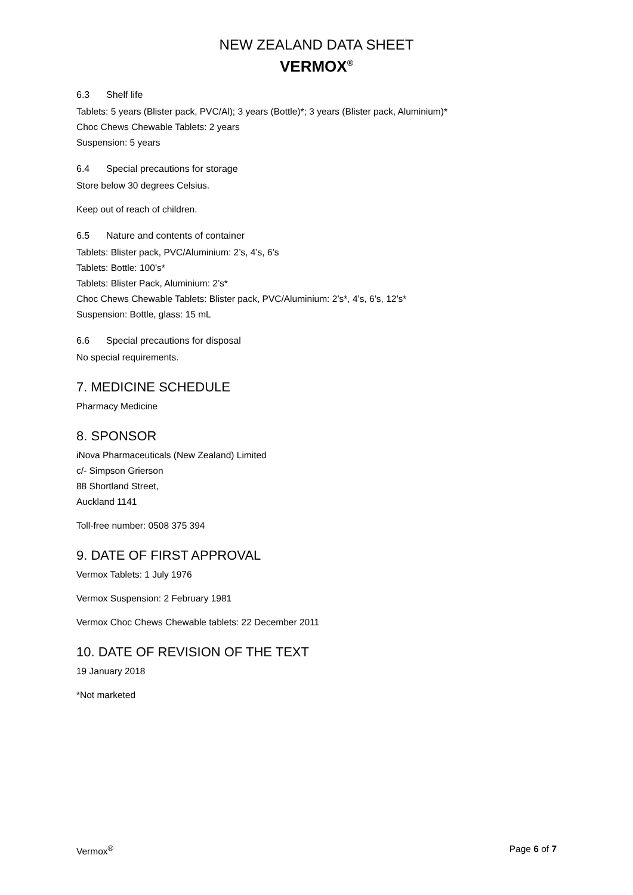NEW ZEALAND DATA SHEET
VERMOX<sup>®</sup>
6.3 Shelf life
Tablets: 5 years (Blister pack, PVC/Al); 3 years (Bottle)*; 3 years (Blister pack, Aluminium)*
Choc Chews Chewable Tablets: 2 years
Suspension: 5 years
6.4 Special precautions for storage
Store below 30 degrees Celsius.
Keep out of reach of children.
6.5 Nature and contents of container
Tablets: Blister pack, PVC/Aluminium: 2’s, 4’s, 6’s
Tablets: Bottle: 100’s*
Tablets: Blister Pack, Aluminium: 2’s*
Choc Chews Chewable Tablets: Blister pack, PVC/Aluminium: 2’s*, 4’s, 6’s, 12’s*
Suspension: Bottle, glass: 15 mL
6.6 Special precautions for disposal
No special requirements.
7. MEDICINE SCHEDULE
Pharmacy Medicine
8. SPONSOR
iNova Pharmaceuticals (New Zealand) Limited
c/- Simpson Grierson
88 Shortland Street,
Auckland 1141
Toll-free number: 0508 375 394
9. DATE OF FIRST APPROVAL
Vermox Tablets: 1 July 1976
Vermox Suspension: 2 February 1981
Vermox Choc Chews Chewable tablets: 22 December 2011
10. DATE OF REVISION OF THE TEXT
19 January 2018
*Not marketed
Vermox<sup>®</sup> Page 6 of 7